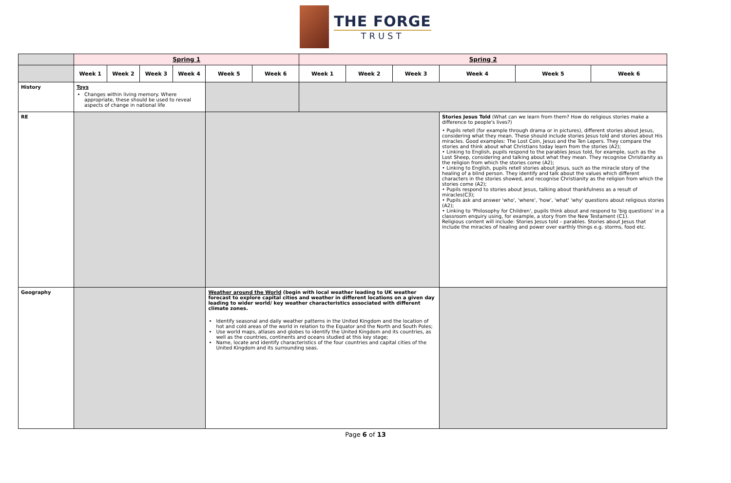THE FORGE
TRUST
| | Spring 1 | | | | | | Spring 2 | | | | | |
| --- | --- | --- | --- | --- | --- | --- | --- | --- | --- | --- | --- | --- |
| | Week 1 | Week 2 | Week 3 | Week 4 | Week 5 | Week 6 | Week 1 | Week 2 | Week 3 | Week 4 | Week 5 | Week 6 |
| History | Toys Changes within living memory. Where appropriate, these should be used to reveal aspects of change in national life | | | | | | | | | | | |
| RE | | | | | | | | | | Stories Jesus Told (What can we learn from them? How do religious stories make a difference to people's lives?) • Pupils retell (for example through drama or in pictures), different stories about Jesus, considering what they mean. These should include stories Jesus told and stories about His miracles. Good examples: The Lost Coin, Jesus and the Ten Lepers. They compare the stories and think about what Christians today learn from the stories (A2); • Linking to English, pupils respond to the parables Jesus told, for example, such as the Lost Sheep, considering and talking about what they mean. They recognise Christianity as the religion from which the stories come (A2); • Linking to English, pupils retell stories about Jesus, such as the miracle story of the healing of a blind person. They identify and talk about the values which different characters in the stories showed, and recognise Christianity as the religion from which the stories come (A2); • Pupils respond to stories about Jesus, talking about thankfulness as a result of miracles(C3); • Pupils ask and answer 'who', 'where', 'how', 'what' 'why' questions about religious stories (A2); • Linking to 'Philosophy for Children', pupils think about and respond to 'big questions' in a classroom enquiry using, for example, a story from the New Testament (C1). Religious content will include: Stories Jesus told – parables. Stories about Jesus that include the miracles of healing and power over earthly things e.g. storms, food etc. | | |
| Geography | | | | | Weather around the World (begin with local weather leading to UK weather forecast to explore capital cities and weather in different locations on a given day leading to wider world/ key weather characteristics associated with different climate zones. Identify seasonal and daily weather patterns in the United Kingdom and the location of hot and cold areas of the world in relation to the Equator and the North and South Poles; Use world maps, atlases and globes to identify the United Kingdom and its countries, as well as the countries, continents and oceans studied at this key stage; Name, locate and identify characteristics of the four countries and capital cities of the United Kingdom and its surrounding seas. | | | | | | | |
Page 6 of 13